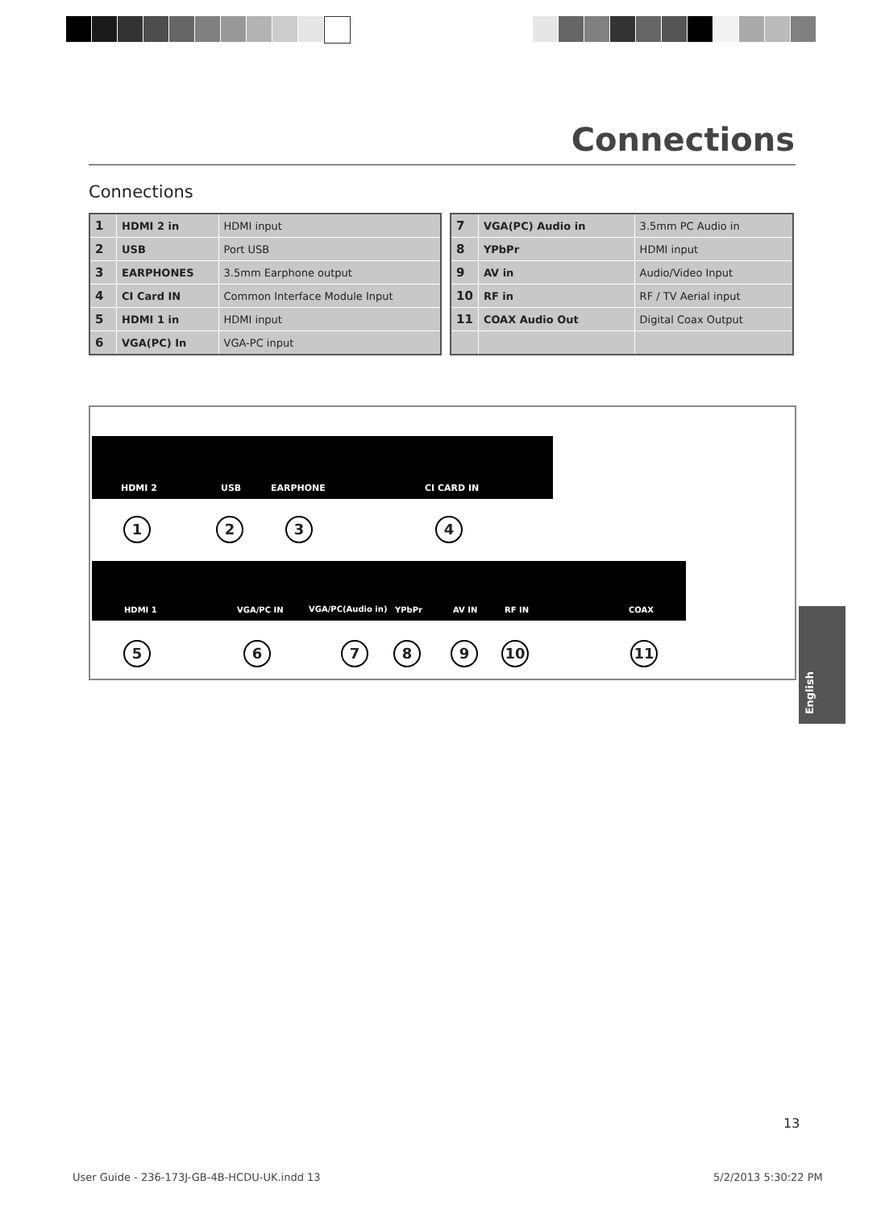Connections
Connections
| 1 | HDMI 2 in | HDMI input |
| 2 | USB | Port USB |
| 3 | EARPHONES | 3.5mm Earphone output |
| 4 | CI Card IN | Common Interface Module Input |
| 5 | HDMI 1 in | HDMI input |
| 6 | VGA(PC) In | VGA-PC input |
| 7 | VGA(PC) Audio in | 3.5mm PC Audio in |
| 8 | YPbPr | HDMI input |
| 9 | AV in | Audio/Video Input |
| 10 | RF in | RF / TV Aerial input |
| 11 | COAX Audio Out | Digital Coax Output |
HDMI 2 USB EARPHONE CI CARD IN
1 2 3 4
HDMI 1 VGA/PC IN VGA/PC(Audio in) YPbPr AV IN RF IN COAX
5 6 7 8 9 10 11
English
13
User Guide - 236-173J-GB-4B-HCDU-UK.indd 13
5/2/2013 5:30:22 PM